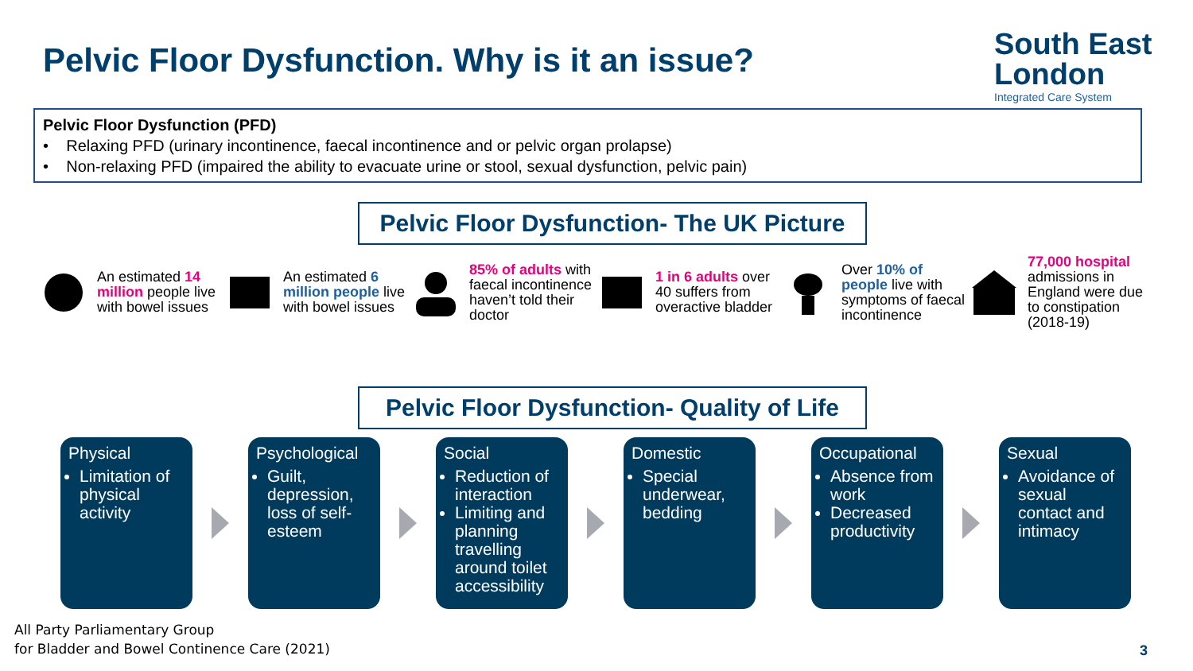Pelvic Floor Dysfunction. Why is it an issue?
South East
London
Integrated Care System
Pelvic Floor Dysfunction (PFD)
• Relaxing PFD (urinary incontinence, faecal incontinence and or pelvic organ prolapse)
• Non-relaxing PFD (impaired the ability to evacuate urine or stool, sexual dysfunction, pelvic pain)
Pelvic Floor Dysfunction- The UK Picture
An estimated 14 million people live with bowel issues
An estimated 6 million people live with bowel issues
85% of adults with faecal incontinence haven’t told their doctor
1 in 6 adults over 40 suffers from overactive bladder
Over 10% of people live with symptoms of faecal incontinence
77,000 hospital admissions in England were due to constipation (2018-19)
Pelvic Floor Dysfunction- Quality of Life
Physical
Limitation of physical activity
Psychological
Guilt, depression, loss of self-esteem
Social
Reduction of interaction
Limiting and planning travelling around toilet accessibility
Domestic
Special underwear, bedding
Occupational
Absence from work
Decreased productivity
Sexual
Avoidance of sexual contact and intimacy
All Party Parliamentary Group
for Bladder and Bowel Continence Care (2021)
3